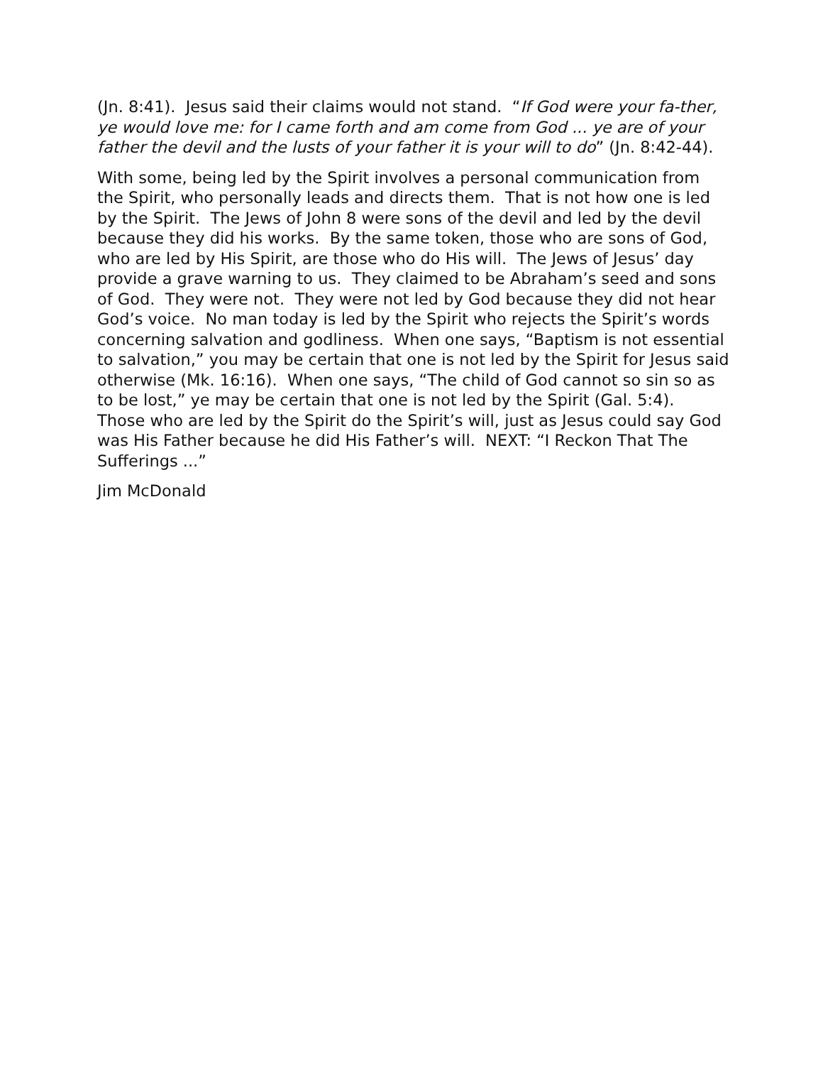(Jn. 8:41). Jesus said their claims would not stand. “If God were your fa-ther, ye would love me: for I came forth and am come from God ... ye are of your father the devil and the lusts of your father it is your will to do” (Jn. 8:42-44).
With some, being led by the Spirit involves a personal communication from the Spirit, who personally leads and directs them. That is not how one is led by the Spirit. The Jews of John 8 were sons of the devil and led by the devil because they did his works. By the same token, those who are sons of God, who are led by His Spirit, are those who do His will. The Jews of Jesus’ day provide a grave warning to us. They claimed to be Abraham’s seed and sons of God. They were not. They were not led by God because they did not hear God’s voice. No man today is led by the Spirit who rejects the Spirit’s words concerning salvation and godliness. When one says, “Baptism is not essential to salvation,” you may be certain that one is not led by the Spirit for Jesus said otherwise (Mk. 16:16). When one says, “The child of God cannot so sin so as to be lost,” ye may be certain that one is not led by the Spirit (Gal. 5:4). Those who are led by the Spirit do the Spirit’s will, just as Jesus could say God was His Father because he did His Father’s will. NEXT: “I Reckon That The Sufferings ...”
Jim McDonald